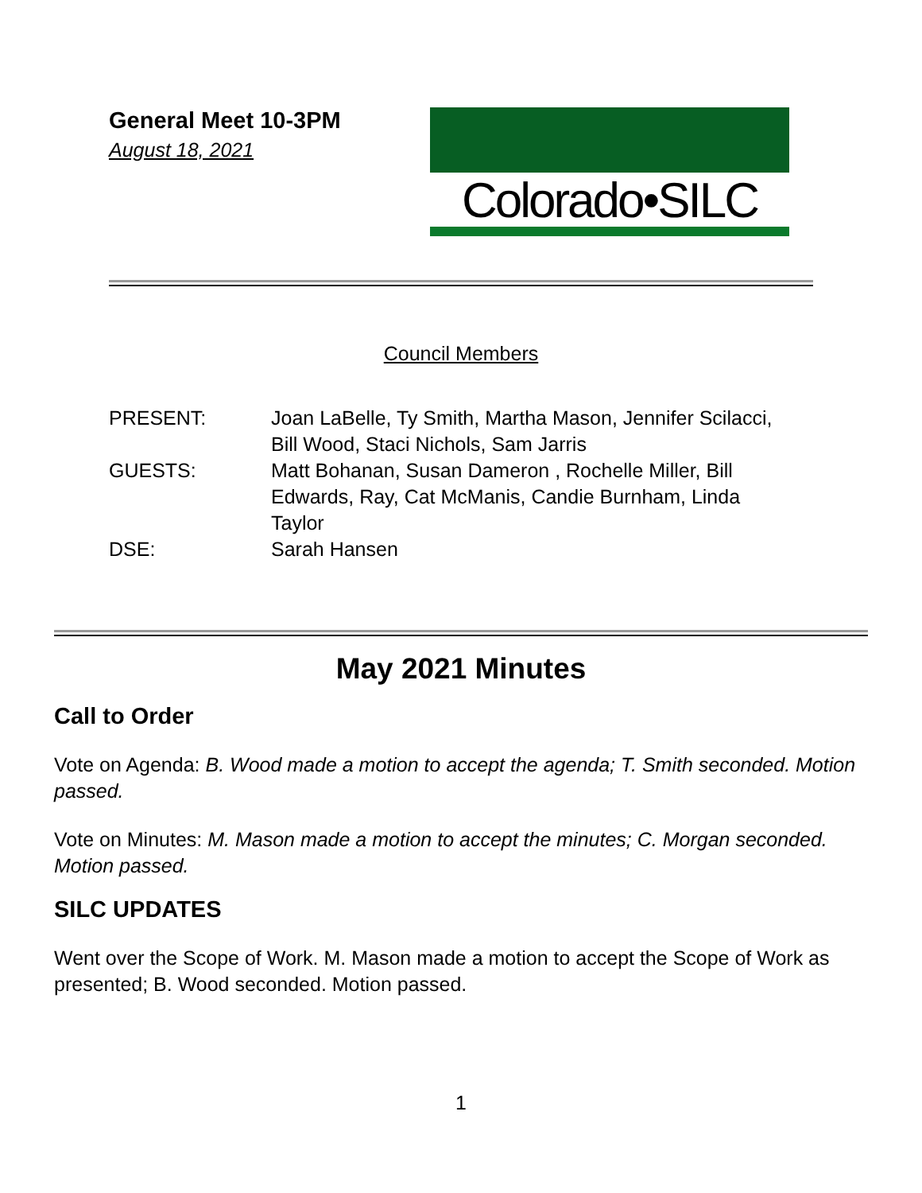General Meet 10-3PM
August 18, 2021
Colorado•SILC
Council Members
| PRESENT: | Joan LaBelle, Ty Smith, Martha Mason, Jennifer Scilacci, Bill Wood, Staci Nichols, Sam Jarris |
| GUESTS: | Matt Bohanan, Susan Dameron , Rochelle Miller, Bill Edwards, Ray, Cat McManis, Candie Burnham, Linda Taylor |
| DSE: | Sarah Hansen |
May 2021 Minutes
Call to Order
Vote on Agenda: B. Wood made a motion to accept the agenda; T. Smith seconded. Motion passed.
Vote on Minutes: M. Mason made a motion to accept the minutes; C. Morgan seconded. Motion passed.
SILC UPDATES
Went over the Scope of Work. M. Mason made a motion to accept the Scope of Work as presented; B. Wood seconded. Motion passed.
1